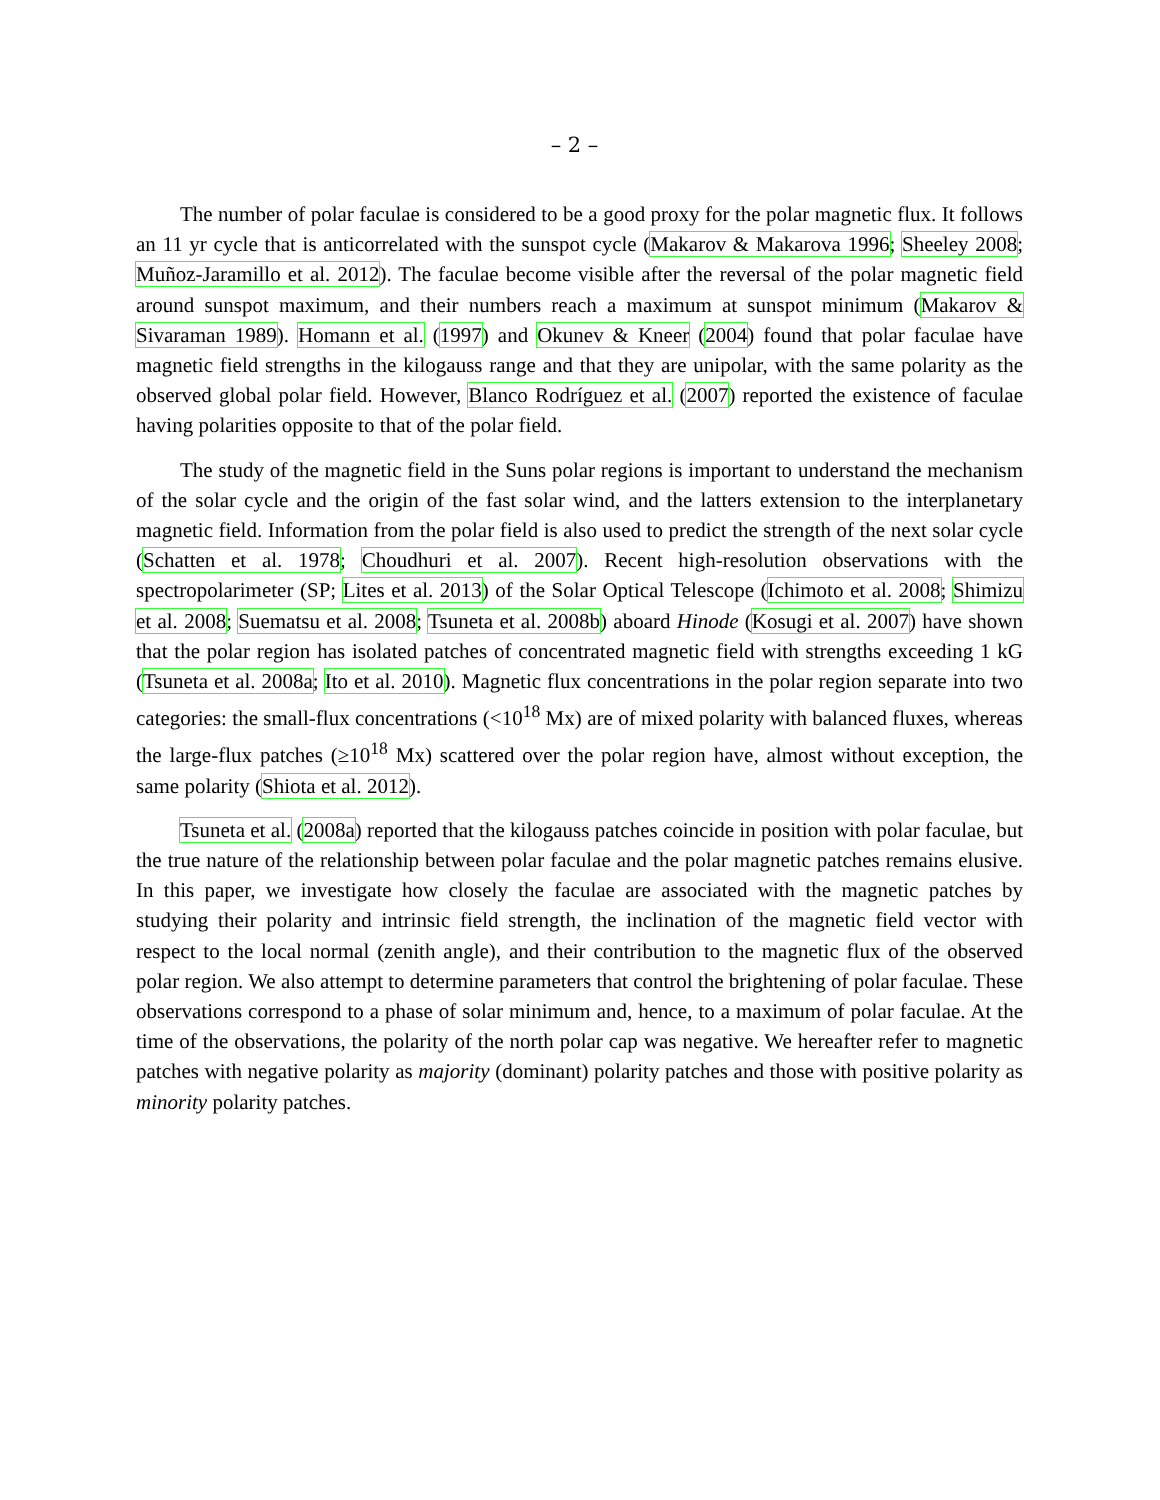– 2 –
The number of polar faculae is considered to be a good proxy for the polar magnetic flux. It follows an 11 yr cycle that is anticorrelated with the sunspot cycle (Makarov & Makarova 1996; Sheeley 2008; Muñoz-Jaramillo et al. 2012). The faculae become visible after the reversal of the polar magnetic field around sunspot maximum, and their numbers reach a maximum at sunspot minimum (Makarov & Sivaraman 1989). Homann et al. (1997) and Okunev & Kneer (2004) found that polar faculae have magnetic field strengths in the kilogauss range and that they are unipolar, with the same polarity as the observed global polar field. However, Blanco Rodríguez et al. (2007) reported the existence of faculae having polarities opposite to that of the polar field.
The study of the magnetic field in the Suns polar regions is important to understand the mechanism of the solar cycle and the origin of the fast solar wind, and the latters extension to the interplanetary magnetic field. Information from the polar field is also used to predict the strength of the next solar cycle (Schatten et al. 1978; Choudhuri et al. 2007). Recent high-resolution observations with the spectropolarimeter (SP; Lites et al. 2013) of the Solar Optical Telescope (Ichimoto et al. 2008; Shimizu et al. 2008; Suematsu et al. 2008; Tsuneta et al. 2008b) aboard Hinode (Kosugi et al. 2007) have shown that the polar region has isolated patches of concentrated magnetic field with strengths exceeding 1 kG (Tsuneta et al. 2008a; Ito et al. 2010). Magnetic flux concentrations in the polar region separate into two categories: the small-flux concentrations (<10<sup>18</sup> Mx) are of mixed polarity with balanced fluxes, whereas the large-flux patches (≥10<sup>18</sup> Mx) scattered over the polar region have, almost without exception, the same polarity (Shiota et al. 2012).
Tsuneta et al. (2008a) reported that the kilogauss patches coincide in position with polar faculae, but the true nature of the relationship between polar faculae and the polar magnetic patches remains elusive. In this paper, we investigate how closely the faculae are associated with the magnetic patches by studying their polarity and intrinsic field strength, the inclination of the magnetic field vector with respect to the local normal (zenith angle), and their contribution to the magnetic flux of the observed polar region. We also attempt to determine parameters that control the brightening of polar faculae. These observations correspond to a phase of solar minimum and, hence, to a maximum of polar faculae. At the time of the observations, the polarity of the north polar cap was negative. We hereafter refer to magnetic patches with negative polarity as majority (dominant) polarity patches and those with positive polarity as minority polarity patches.